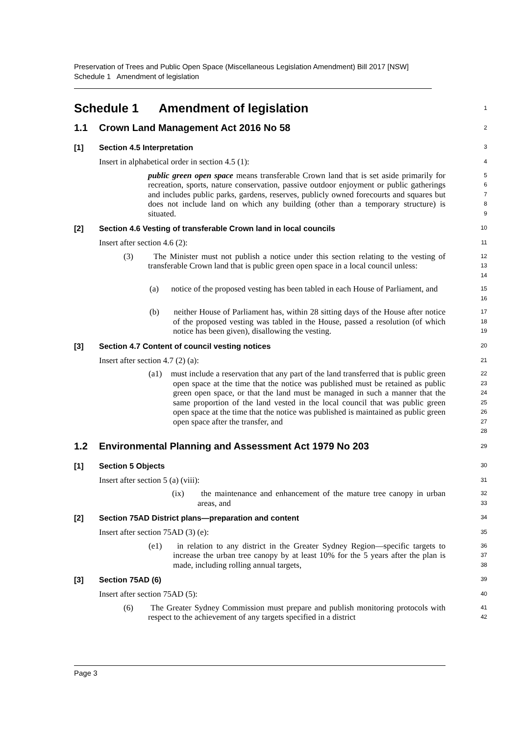Preservation of Trees and Public Open Space (Miscellaneous Legislation Amendment) Bill 2017 [NSW]
Schedule 1 Amendment of legislation
Schedule 1 Amendment of legislation
1
1.1 Crown Land Management Act 2016 No 58
2
[1] Section 4.5 Interpretation
3
Insert in alphabetical order in section 4.5 (1):
4
public green open space means transferable Crown land that is set aside primarily for recreation, sports, nature conservation, passive outdoor enjoyment or public gatherings and includes public parks, gardens, reserves, publicly owned forecourts and squares but does not include land on which any building (other than a temporary structure) is situated.
5
6
7
8
9
[2] Section 4.6 Vesting of transferable Crown land in local councils
10
Insert after section 4.6 (2):
11
(3) The Minister must not publish a notice under this section relating to the vesting of transferable Crown land that is public green open space in a local council unless:
12
13
14
(a) notice of the proposed vesting has been tabled in each House of Parliament, and
15
16
(b) neither House of Parliament has, within 28 sitting days of the House after notice of the proposed vesting was tabled in the House, passed a resolution (of which notice has been given), disallowing the vesting.
17
18
19
[3] Section 4.7 Content of council vesting notices
20
Insert after section 4.7 (2) (a):
21
(a1) must include a reservation that any part of the land transferred that is public green open space at the time that the notice was published must be retained as public green open space, or that the land must be managed in such a manner that the same proportion of the land vested in the local council that was public green open space at the time that the notice was published is maintained as public green open space after the transfer, and
22
23
24
25
26
27
28
1.2 Environmental Planning and Assessment Act 1979 No 203
29
[1] Section 5 Objects
30
Insert after section 5 (a) (viii):
31
(ix) the maintenance and enhancement of the mature tree canopy in urban areas, and
32
33
[2] Section 75AD District plans—preparation and content
34
Insert after section 75AD (3) (e):
35
(e1) in relation to any district in the Greater Sydney Region—specific targets to increase the urban tree canopy by at least 10% for the 5 years after the plan is made, including rolling annual targets,
36
37
38
[3] Section 75AD (6)
39
Insert after section 75AD (5):
40
(6) The Greater Sydney Commission must prepare and publish monitoring protocols with respect to the achievement of any targets specified in a district
41
42
Page 3